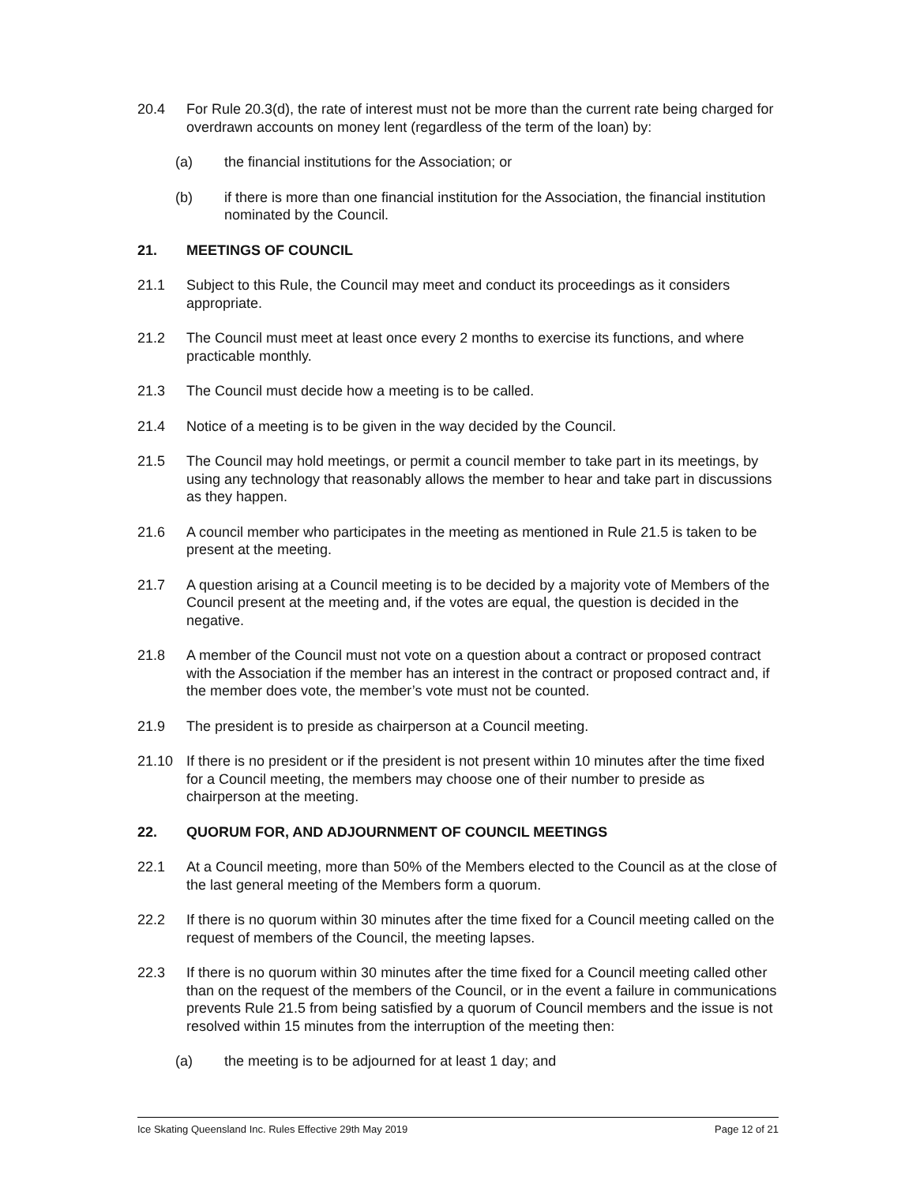20.4 For Rule 20.3(d), the rate of interest must not be more than the current rate being charged for overdrawn accounts on money lent (regardless of the term of the loan) by:
(a) the financial institutions for the Association; or
(b) if there is more than one financial institution for the Association, the financial institution nominated by the Council.
21. MEETINGS OF COUNCIL
21.1 Subject to this Rule, the Council may meet and conduct its proceedings as it considers appropriate.
21.2 The Council must meet at least once every 2 months to exercise its functions, and where practicable monthly.
21.3 The Council must decide how a meeting is to be called.
21.4 Notice of a meeting is to be given in the way decided by the Council.
21.5 The Council may hold meetings, or permit a council member to take part in its meetings, by using any technology that reasonably allows the member to hear and take part in discussions as they happen.
21.6 A council member who participates in the meeting as mentioned in Rule 21.5 is taken to be present at the meeting.
21.7 A question arising at a Council meeting is to be decided by a majority vote of Members of the Council present at the meeting and, if the votes are equal, the question is decided in the negative.
21.8 A member of the Council must not vote on a question about a contract or proposed contract with the Association if the member has an interest in the contract or proposed contract and, if the member does vote, the member’s vote must not be counted.
21.9 The president is to preside as chairperson at a Council meeting.
21.10 If there is no president or if the president is not present within 10 minutes after the time fixed for a Council meeting, the members may choose one of their number to preside as chairperson at the meeting.
22. QUORUM FOR, AND ADJOURNMENT OF COUNCIL MEETINGS
22.1 At a Council meeting, more than 50% of the Members elected to the Council as at the close of the last general meeting of the Members form a quorum.
22.2 If there is no quorum within 30 minutes after the time fixed for a Council meeting called on the request of members of the Council, the meeting lapses.
22.3 If there is no quorum within 30 minutes after the time fixed for a Council meeting called other than on the request of the members of the Council, or in the event a failure in communications prevents Rule 21.5 from being satisfied by a quorum of Council members and the issue is not resolved within 15 minutes from the interruption of the meeting then:
(a) the meeting is to be adjourned for at least 1 day; and
Ice Skating Queensland Inc. Rules Effective 29th May 2019 Page 12 of 21